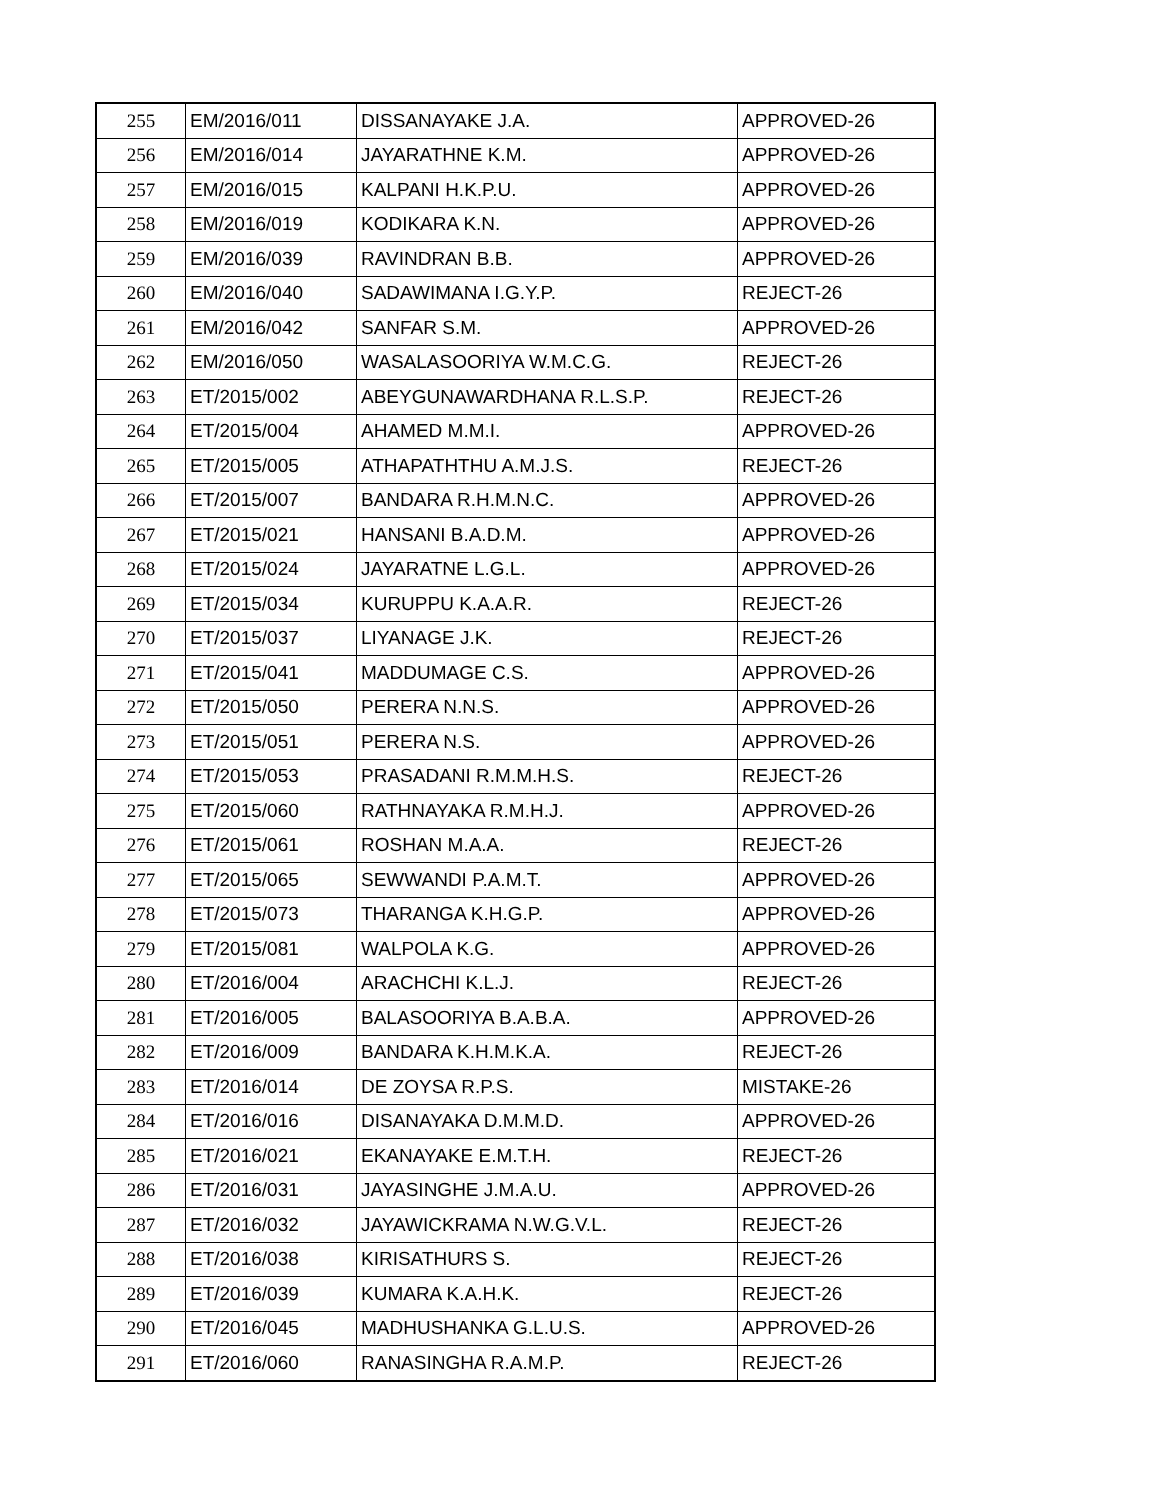| 255 | EM/2016/011 | DISSANAYAKE J.A. | APPROVED-26 |
| 256 | EM/2016/014 | JAYARATHNE K.M. | APPROVED-26 |
| 257 | EM/2016/015 | KALPANI H.K.P.U. | APPROVED-26 |
| 258 | EM/2016/019 | KODIKARA K.N. | APPROVED-26 |
| 259 | EM/2016/039 | RAVINDRAN B.B. | APPROVED-26 |
| 260 | EM/2016/040 | SADAWIMANA I.G.Y.P. | REJECT-26 |
| 261 | EM/2016/042 | SANFAR S.M. | APPROVED-26 |
| 262 | EM/2016/050 | WASALASOORIYA W.M.C.G. | REJECT-26 |
| 263 | ET/2015/002 | ABEYGUNAWARDHANA R.L.S.P. | REJECT-26 |
| 264 | ET/2015/004 | AHAMED M.M.I. | APPROVED-26 |
| 265 | ET/2015/005 | ATHAPATHTHU A.M.J.S. | REJECT-26 |
| 266 | ET/2015/007 | BANDARA R.H.M.N.C. | APPROVED-26 |
| 267 | ET/2015/021 | HANSANI B.A.D.M. | APPROVED-26 |
| 268 | ET/2015/024 | JAYARATNE L.G.L. | APPROVED-26 |
| 269 | ET/2015/034 | KURUPPU K.A.A.R. | REJECT-26 |
| 270 | ET/2015/037 | LIYANAGE J.K. | REJECT-26 |
| 271 | ET/2015/041 | MADDUMAGE C.S. | APPROVED-26 |
| 272 | ET/2015/050 | PERERA N.N.S. | APPROVED-26 |
| 273 | ET/2015/051 | PERERA N.S. | APPROVED-26 |
| 274 | ET/2015/053 | PRASADANI R.M.M.H.S. | REJECT-26 |
| 275 | ET/2015/060 | RATHNAYAKA R.M.H.J. | APPROVED-26 |
| 276 | ET/2015/061 | ROSHAN M.A.A. | REJECT-26 |
| 277 | ET/2015/065 | SEWWANDI P.A.M.T. | APPROVED-26 |
| 278 | ET/2015/073 | THARANGA K.H.G.P. | APPROVED-26 |
| 279 | ET/2015/081 | WALPOLA K.G. | APPROVED-26 |
| 280 | ET/2016/004 | ARACHCHI K.L.J. | REJECT-26 |
| 281 | ET/2016/005 | BALASOORIYA B.A.B.A. | APPROVED-26 |
| 282 | ET/2016/009 | BANDARA K.H.M.K.A. | REJECT-26 |
| 283 | ET/2016/014 | DE ZOYSA R.P.S. | MISTAKE-26 |
| 284 | ET/2016/016 | DISANAYAKA D.M.M.D. | APPROVED-26 |
| 285 | ET/2016/021 | EKANAYAKE E.M.T.H. | REJECT-26 |
| 286 | ET/2016/031 | JAYASINGHE J.M.A.U. | APPROVED-26 |
| 287 | ET/2016/032 | JAYAWICKRAMA N.W.G.V.L. | REJECT-26 |
| 288 | ET/2016/038 | KIRISATHURS S. | REJECT-26 |
| 289 | ET/2016/039 | KUMARA K.A.H.K. | REJECT-26 |
| 290 | ET/2016/045 | MADHUSHANKA G.L.U.S. | APPROVED-26 |
| 291 | ET/2016/060 | RANASINGHA R.A.M.P. | REJECT-26 |